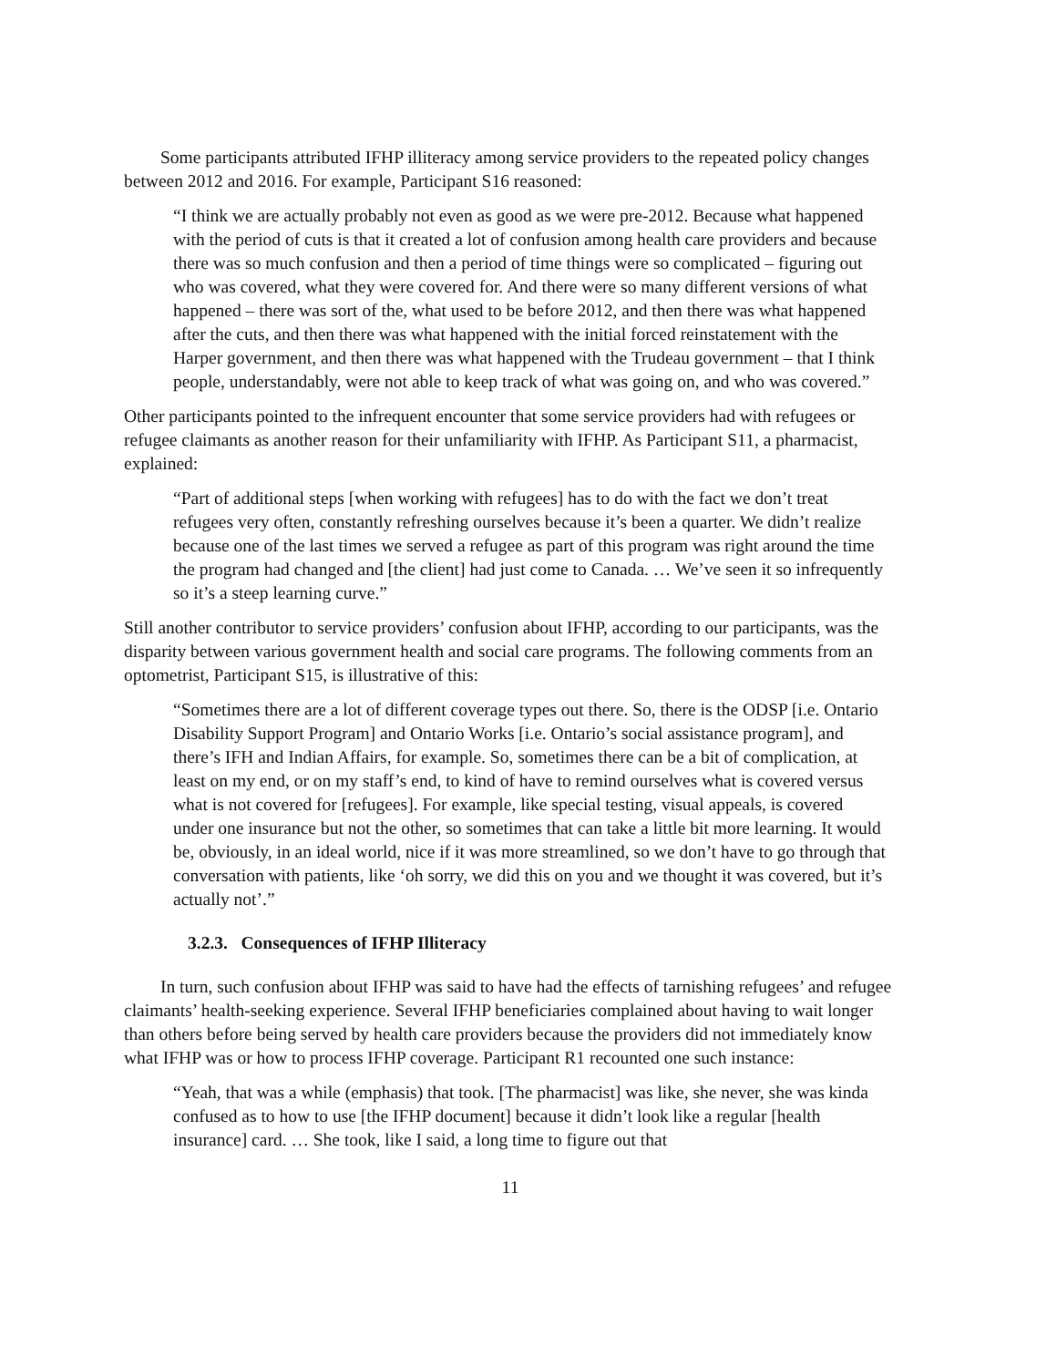Some participants attributed IFHP illiteracy among service providers to the repeated policy changes between 2012 and 2016. For example, Participant S16 reasoned:
“I think we are actually probably not even as good as we were pre-2012. Because what happened with the period of cuts is that it created a lot of confusion among health care providers and because there was so much confusion and then a period of time things were so complicated – figuring out who was covered, what they were covered for. And there were so many different versions of what happened – there was sort of the, what used to be before 2012, and then there was what happened after the cuts, and then there was what happened with the initial forced reinstatement with the Harper government, and then there was what happened with the Trudeau government – that I think people, understandably, were not able to keep track of what was going on, and who was covered.”
Other participants pointed to the infrequent encounter that some service providers had with refugees or refugee claimants as another reason for their unfamiliarity with IFHP. As Participant S11, a pharmacist, explained:
“Part of additional steps [when working with refugees] has to do with the fact we don’t treat refugees very often, constantly refreshing ourselves because it’s been a quarter. We didn’t realize because one of the last times we served a refugee as part of this program was right around the time the program had changed and [the client] had just come to Canada. … We’ve seen it so infrequently so it’s a steep learning curve.”
Still another contributor to service providers’ confusion about IFHP, according to our participants, was the disparity between various government health and social care programs. The following comments from an optometrist, Participant S15, is illustrative of this:
“Sometimes there are a lot of different coverage types out there. So, there is the ODSP [i.e. Ontario Disability Support Program] and Ontario Works [i.e. Ontario’s social assistance program], and there’s IFH and Indian Affairs, for example. So, sometimes there can be a bit of complication, at least on my end, or on my staff’s end, to kind of have to remind ourselves what is covered versus what is not covered for [refugees]. For example, like special testing, visual appeals, is covered under one insurance but not the other, so sometimes that can take a little bit more learning. It would be, obviously, in an ideal world, nice if it was more streamlined, so we don’t have to go through that conversation with patients, like ‘oh sorry, we did this on you and we thought it was covered, but it’s actually not’.”
3.2.3. Consequences of IFHP Illiteracy
In turn, such confusion about IFHP was said to have had the effects of tarnishing refugees’ and refugee claimants’ health-seeking experience. Several IFHP beneficiaries complained about having to wait longer than others before being served by health care providers because the providers did not immediately know what IFHP was or how to process IFHP coverage. Participant R1 recounted one such instance:
“Yeah, that was a while (emphasis) that took. [The pharmacist] was like, she never, she was kinda confused as to how to use [the IFHP document] because it didn’t look like a regular [health insurance] card. … She took, like I said, a long time to figure out that
11